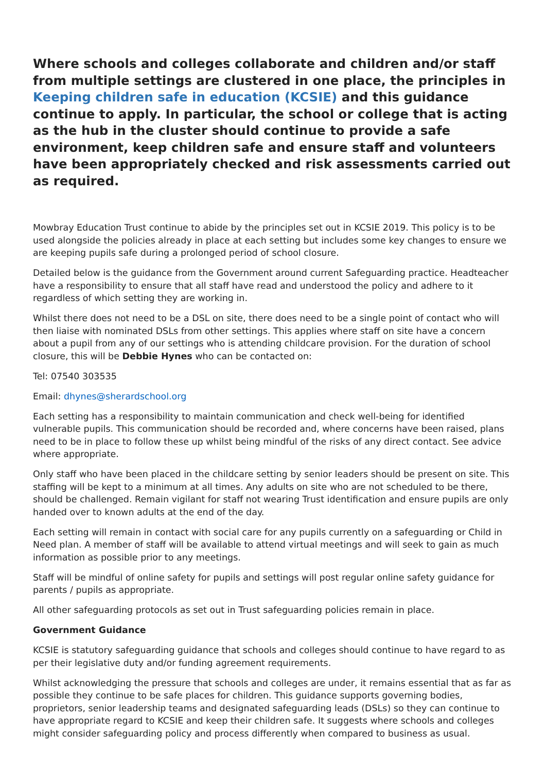Where schools and colleges collaborate and children and/or staff from multiple settings are clustered in one place, the principles in Keeping children safe in education (KCSIE) and this guidance continue to apply. In particular, the school or college that is acting as the hub in the cluster should continue to provide a safe environment, keep children safe and ensure staff and volunteers have been appropriately checked and risk assessments carried out as required.
Mowbray Education Trust continue to abide by the principles set out in KCSIE 2019. This policy is to be used alongside the policies already in place at each setting but includes some key changes to ensure we are keeping pupils safe during a prolonged period of school closure.
Detailed below is the guidance from the Government around current Safeguarding practice. Headteacher have a responsibility to ensure that all staff have read and understood the policy and adhere to it regardless of which setting they are working in.
Whilst there does not need to be a DSL on site, there does need to be a single point of contact who will then liaise with nominated DSLs from other settings. This applies where staff on site have a concern about a pupil from any of our settings who is attending childcare provision. For the duration of school closure, this will be Debbie Hynes who can be contacted on:
Tel: 07540 303535
Email: dhynes@sherardschool.org
Each setting has a responsibility to maintain communication and check well-being for identified vulnerable pupils. This communication should be recorded and, where concerns have been raised, plans need to be in place to follow these up whilst being mindful of the risks of any direct contact. See advice where appropriate.
Only staff who have been placed in the childcare setting by senior leaders should be present on site. This staffing will be kept to a minimum at all times. Any adults on site who are not scheduled to be there, should be challenged. Remain vigilant for staff not wearing Trust identification and ensure pupils are only handed over to known adults at the end of the day.
Each setting will remain in contact with social care for any pupils currently on a safeguarding or Child in Need plan. A member of staff will be available to attend virtual meetings and will seek to gain as much information as possible prior to any meetings.
Staff will be mindful of online safety for pupils and settings will post regular online safety guidance for parents / pupils as appropriate.
All other safeguarding protocols as set out in Trust safeguarding policies remain in place.
Government Guidance
KCSIE is statutory safeguarding guidance that schools and colleges should continue to have regard to as per their legislative duty and/or funding agreement requirements.
Whilst acknowledging the pressure that schools and colleges are under, it remains essential that as far as possible they continue to be safe places for children. This guidance supports governing bodies, proprietors, senior leadership teams and designated safeguarding leads (DSLs) so they can continue to have appropriate regard to KCSIE and keep their children safe. It suggests where schools and colleges might consider safeguarding policy and process differently when compared to business as usual.